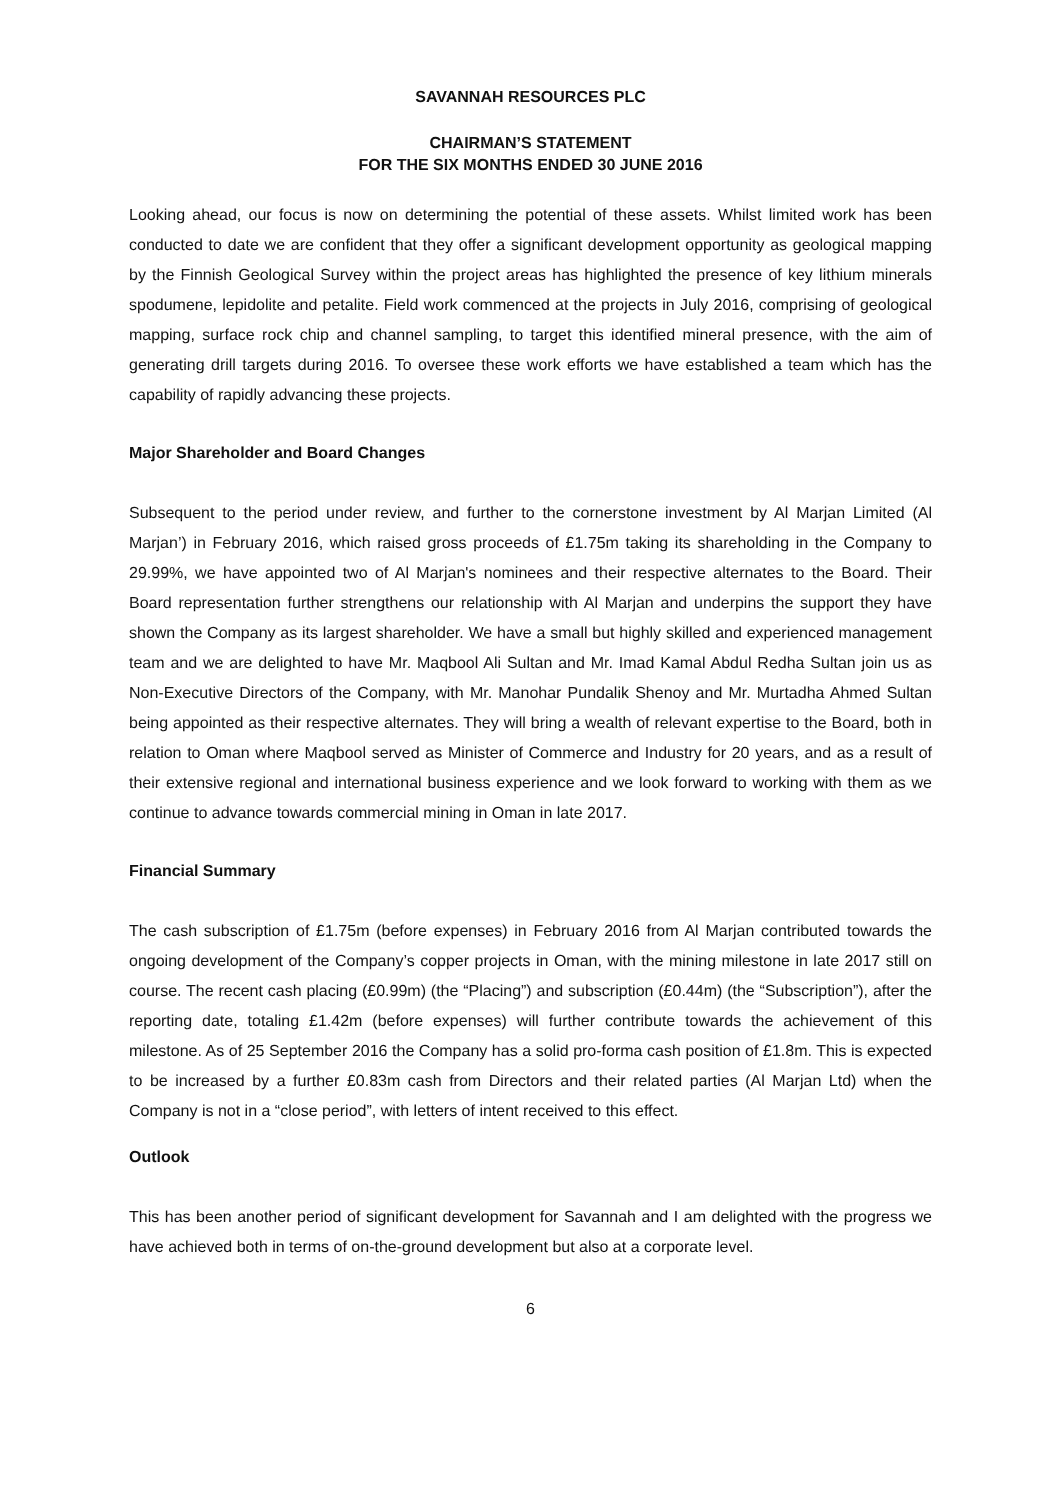SAVANNAH RESOURCES PLC
CHAIRMAN’S STATEMENT
FOR THE SIX MONTHS ENDED 30 JUNE 2016
Looking ahead, our focus is now on determining the potential of these assets. Whilst limited work has been conducted to date we are confident that they offer a significant development opportunity as geological mapping by the Finnish Geological Survey within the project areas has highlighted the presence of key lithium minerals spodumene, lepidolite and petalite. Field work commenced at the projects in July 2016, comprising of geological mapping, surface rock chip and channel sampling, to target this identified mineral presence, with the aim of generating drill targets during 2016. To oversee these work efforts we have established a team which has the capability of rapidly advancing these projects.
Major Shareholder and Board Changes
Subsequent to the period under review, and further to the cornerstone investment by Al Marjan Limited (Al Marjan’) in February 2016, which raised gross proceeds of £1.75m taking its shareholding in the Company to 29.99%, we have appointed two of Al Marjan's nominees and their respective alternates to the Board. Their Board representation further strengthens our relationship with Al Marjan and underpins the support they have shown the Company as its largest shareholder. We have a small but highly skilled and experienced management team and we are delighted to have Mr. Maqbool Ali Sultan and Mr. Imad Kamal Abdul Redha Sultan join us as Non-Executive Directors of the Company, with Mr. Manohar Pundalik Shenoy and Mr. Murtadha Ahmed Sultan being appointed as their respective alternates. They will bring a wealth of relevant expertise to the Board, both in relation to Oman where Maqbool served as Minister of Commerce and Industry for 20 years, and as a result of their extensive regional and international business experience and we look forward to working with them as we continue to advance towards commercial mining in Oman in late 2017.
Financial Summary
The cash subscription of £1.75m (before expenses) in February 2016 from Al Marjan contributed towards the ongoing development of the Company’s copper projects in Oman, with the mining milestone in late 2017 still on course. The recent cash placing (£0.99m) (the “Placing”) and subscription (£0.44m) (the “Subscription”), after the reporting date, totaling £1.42m (before expenses) will further contribute towards the achievement of this milestone. As of 25 September 2016 the Company has a solid pro-forma cash position of £1.8m. This is expected to be increased by a further £0.83m cash from Directors and their related parties (Al Marjan Ltd) when the Company is not in a “close period”, with letters of intent received to this effect.
Outlook
This has been another period of significant development for Savannah and I am delighted with the progress we have achieved both in terms of on-the-ground development but also at a corporate level.
6